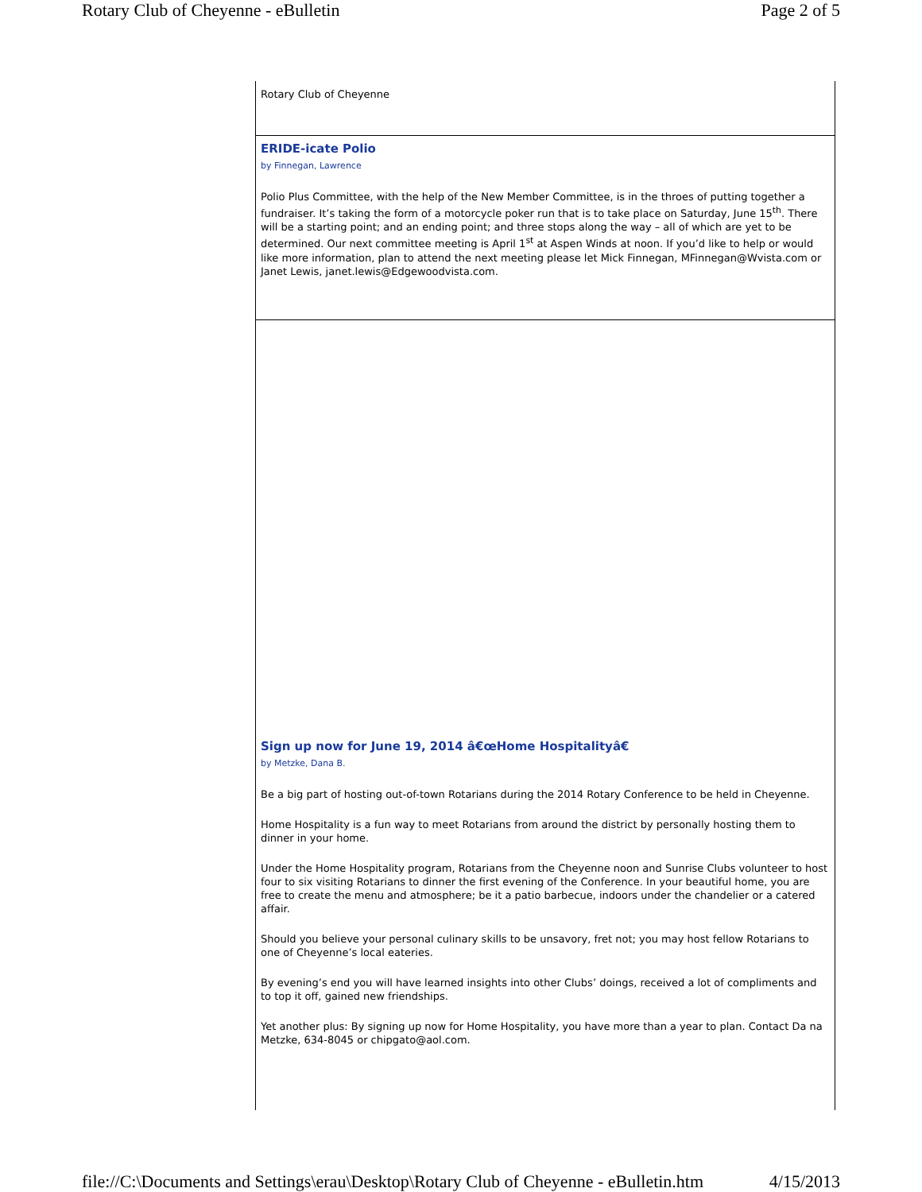Rotary Club of Cheyenne - eBulletin Page 2 of 5
Rotary Club of Cheyenne
ERIDE-icate Polio
by Finnegan, Lawrence
Polio Plus Committee, with the help of the New Member Committee, is in the throes of putting together a fundraiser. It’s taking the form of a motorcycle poker run that is to take place on Saturday, June 15<sup>th</sup>. There will be a starting point; and an ending point; and three stops along the way – all of which are yet to be determined. Our next committee meeting is April 1<sup>st</sup> at Aspen Winds at noon. If you’d like to help or would like more information, plan to attend the next meeting please let Mick Finnegan, MFinnegan@Wvista.com or Janet Lewis, janet.lewis@Edgewoodvista.com.
Sign up now for June 19, 2014 â€œHome Hospitalityâ€
by Metzke, Dana B.
Be a big part of hosting out-of-town Rotarians during the 2014 Rotary Conference to be held in Cheyenne.
Home Hospitality is a fun way to meet Rotarians from around the district by personally hosting them to dinner in your home.
Under the Home Hospitality program, Rotarians from the Cheyenne noon and Sunrise Clubs volunteer to host four to six visiting Rotarians to dinner the first evening of the Conference. In your beautiful home, you are free to create the menu and atmosphere; be it a patio barbecue, indoors under the chandelier or a catered affair.
Should you believe your personal culinary skills to be unsavory, fret not; you may host fellow Rotarians to one of Cheyenne’s local eateries.
By evening’s end you will have learned insights into other Clubs’ doings, received a lot of compliments and to top it off, gained new friendships.
Yet another plus: By signing up now for Home Hospitality, you have more than a year to plan. Contact Da na Metzke, 634-8045 or chipgato@aol.com.
file://C:\Documents and Settings\erau\Desktop\Rotary Club of Cheyenne - eBulletin.htm 4/15/2013